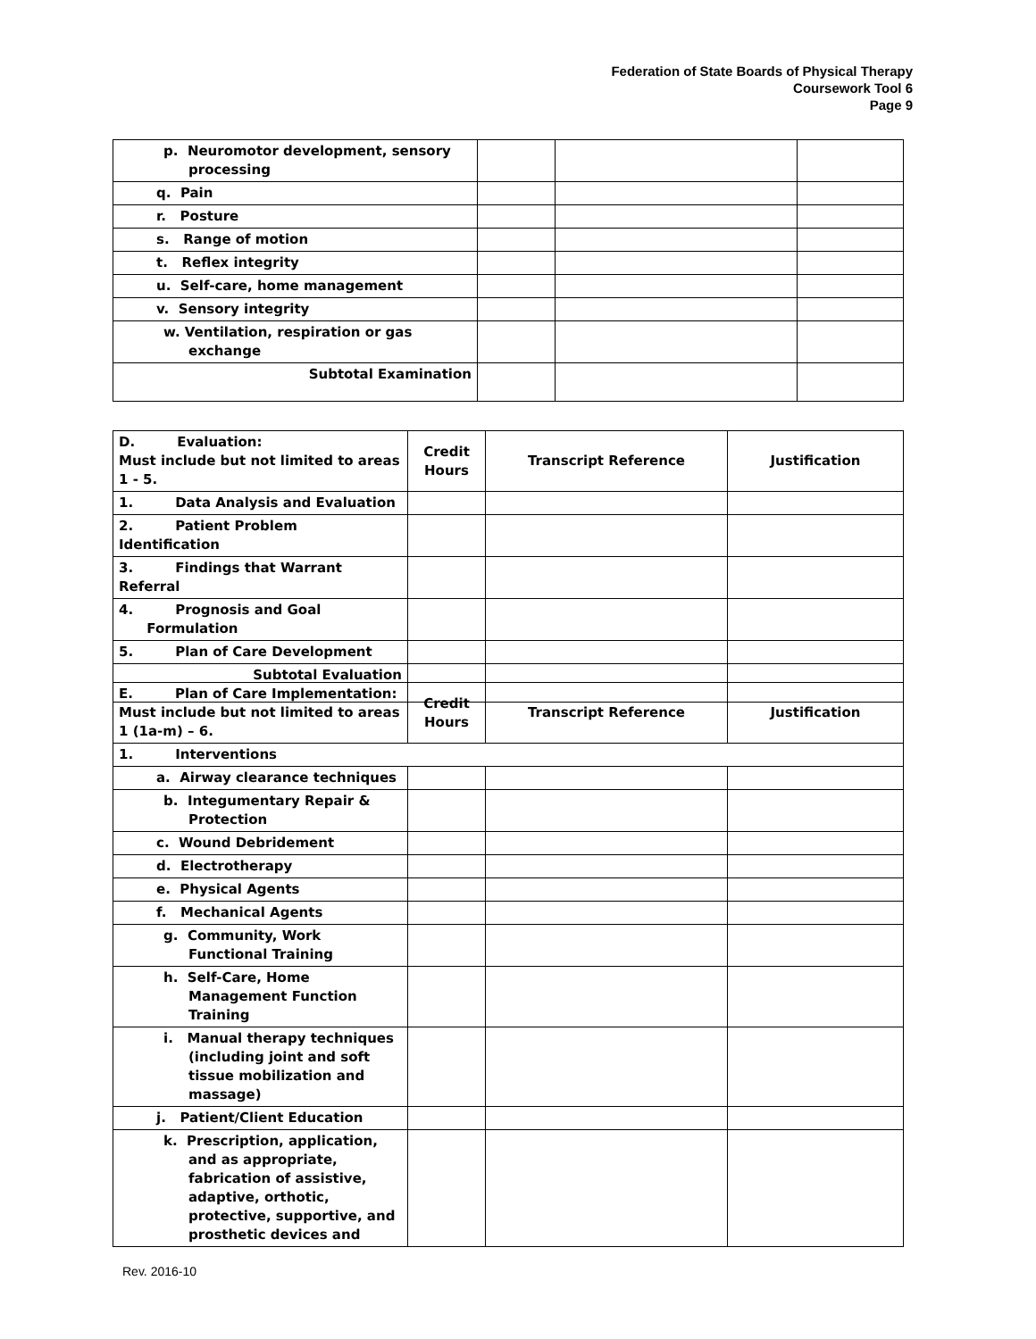Federation of State Boards of Physical Therapy
Coursework Tool 6
Page 9
| p. Neuromotor development, sensory processing | | | |
| q. Pain | | | |
| r. Posture | | | |
| s. Range of motion | | | |
| t. Reflex integrity | | | |
| u. Self-care, home management | | | |
| v. Sensory integrity | | | |
| w. Ventilation, respiration or gas exchange | | | |
| Subtotal Examination | | | |
| D. Evaluation: Must include but not limited to areas 1 - 5. | Credit Hours | Transcript Reference | Justification |
| 1. Data Analysis and Evaluation | | | |
| 2. Patient Problem Identification | | | |
| 3. Findings that Warrant Referral | | | |
| 4. Prognosis and Goal Formulation | | | |
| 5. Plan of Care Development | | | |
| Subtotal Evaluation | | | |
| E. Plan of Care Implementation: Must include but not limited to areas 1 (1a-m) – 6. | Credit Hours | Transcript Reference | Justification |
| 1. Interventions | | | |
| a. Airway clearance techniques | | | |
| b. Integumentary Repair & Protection | | | |
| c. Wound Debridement | | | |
| d. Electrotherapy | | | |
| e. Physical Agents | | | |
| f. Mechanical Agents | | | |
| g. Community, Work Functional Training | | | |
| h. Self-Care, Home Management Function Training | | | |
| i. Manual therapy techniques (including joint and soft tissue mobilization and massage) | | | |
| j. Patient/Client Education | | | |
| k. Prescription, application, and as appropriate, fabrication of assistive, adaptive, orthotic, protective, supportive, and prosthetic devices and | | | |
Rev. 2016-10